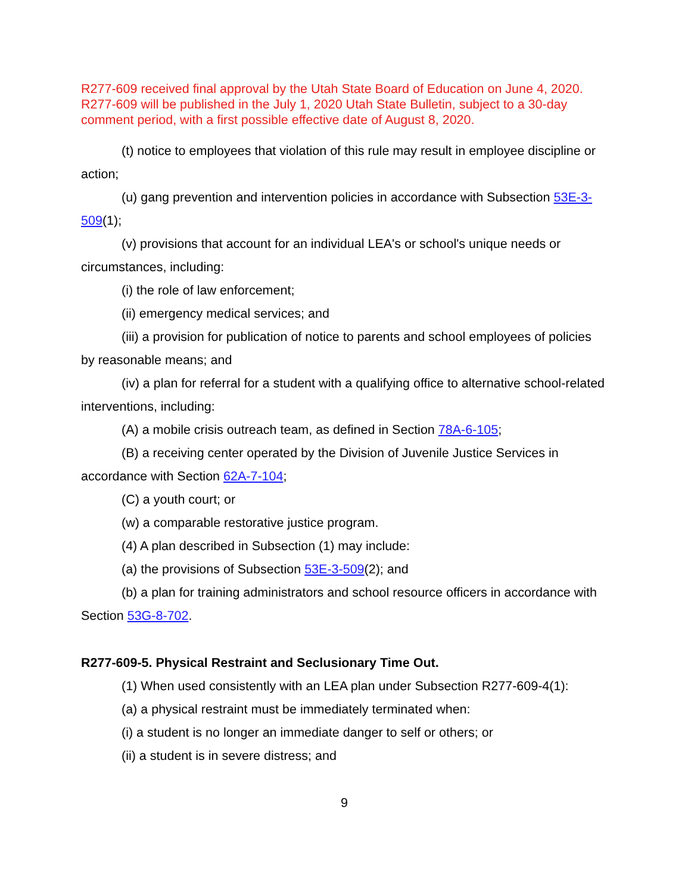R277-609 received final approval by the Utah State Board of Education on June 4, 2020. R277-609 will be published in the July 1, 2020 Utah State Bulletin, subject to a 30-day comment period, with a first possible effective date of August 8, 2020.
(t) notice to employees that violation of this rule may result in employee discipline or action;
(u) gang prevention and intervention policies in accordance with Subsection 53E-3-509(1);
(v) provisions that account for an individual LEA's or school's unique needs or circumstances, including:
(i) the role of law enforcement;
(ii) emergency medical services; and
(iii) a provision for publication of notice to parents and school employees of policies by reasonable means; and
(iv) a plan for referral for a student with a qualifying office to alternative school-related interventions, including:
(A) a mobile crisis outreach team, as defined in Section 78A-6-105;
(B) a receiving center operated by the Division of Juvenile Justice Services in accordance with Section 62A-7-104;
(C) a youth court; or
(w) a comparable restorative justice program.
(4) A plan described in Subsection (1) may include:
(a) the provisions of Subsection 53E-3-509(2); and
(b) a plan for training administrators and school resource officers in accordance with Section 53G-8-702.
R277-609-5. Physical Restraint and Seclusionary Time Out.
(1) When used consistently with an LEA plan under Subsection R277-609-4(1):
(a) a physical restraint must be immediately terminated when:
(i) a student is no longer an immediate danger to self or others; or
(ii) a student is in severe distress; and
9